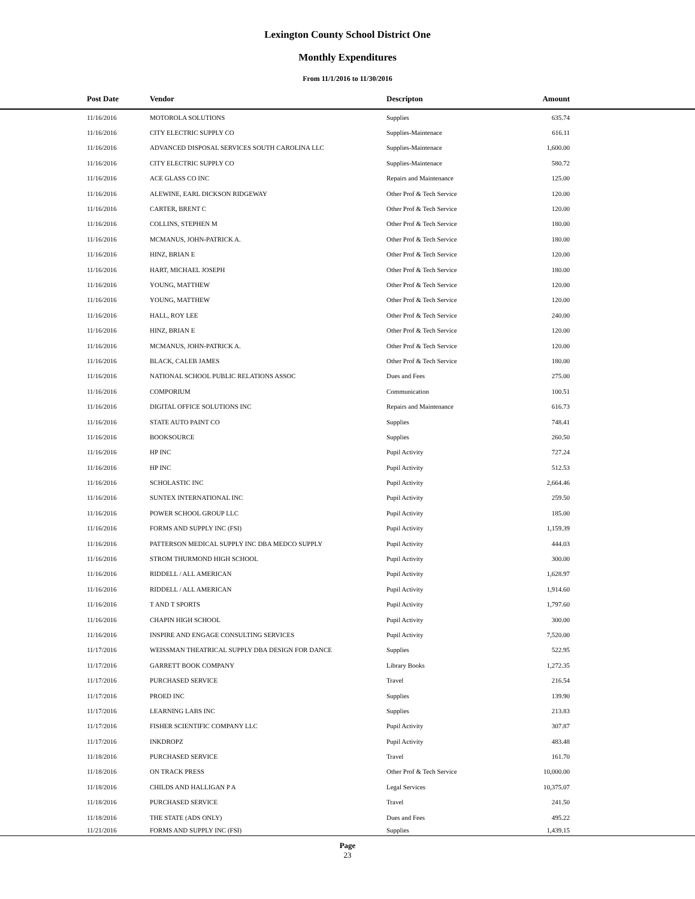Lexington County School District One
Monthly Expenditures
From 11/1/2016 to 11/30/2016
| | Post Date | Vendor | Descripton | Amount | |
| --- | --- | --- | --- | --- | --- |
| | 11/16/2016 | MOTOROLA SOLUTIONS | Supplies | 635.74 | |
| | 11/16/2016 | CITY ELECTRIC SUPPLY CO | Supplies-Maintenace | 616.11 | |
| | 11/16/2016 | ADVANCED DISPOSAL SERVICES SOUTH CAROLINA LLC | Supplies-Maintenace | 1,600.00 | |
| | 11/16/2016 | CITY ELECTRIC SUPPLY CO | Supplies-Maintenace | 580.72 | |
| | 11/16/2016 | ACE GLASS CO INC | Repairs and Maintenance | 125.00 | |
| | 11/16/2016 | ALEWINE, EARL DICKSON RIDGEWAY | Other Prof & Tech Service | 120.00 | |
| | 11/16/2016 | CARTER, BRENT C | Other Prof & Tech Service | 120.00 | |
| | 11/16/2016 | COLLINS, STEPHEN M | Other Prof & Tech Service | 180.00 | |
| | 11/16/2016 | MCMANUS, JOHN-PATRICK A. | Other Prof & Tech Service | 180.00 | |
| | 11/16/2016 | HINZ, BRIAN E | Other Prof & Tech Service | 120.00 | |
| | 11/16/2016 | HART, MICHAEL JOSEPH | Other Prof & Tech Service | 180.00 | |
| | 11/16/2016 | YOUNG, MATTHEW | Other Prof & Tech Service | 120.00 | |
| | 11/16/2016 | YOUNG, MATTHEW | Other Prof & Tech Service | 120.00 | |
| | 11/16/2016 | HALL, ROY LEE | Other Prof & Tech Service | 240.00 | |
| | 11/16/2016 | HINZ, BRIAN E | Other Prof & Tech Service | 120.00 | |
| | 11/16/2016 | MCMANUS, JOHN-PATRICK A. | Other Prof & Tech Service | 120.00 | |
| | 11/16/2016 | BLACK, CALEB JAMES | Other Prof & Tech Service | 180.00 | |
| | 11/16/2016 | NATIONAL SCHOOL PUBLIC RELATIONS ASSOC | Dues and Fees | 275.00 | |
| | 11/16/2016 | COMPORIUM | Communication | 100.51 | |
| | 11/16/2016 | DIGITAL OFFICE SOLUTIONS INC | Repairs and Maintenance | 616.73 | |
| | 11/16/2016 | STATE AUTO PAINT CO | Supplies | 748.41 | |
| | 11/16/2016 | BOOKSOURCE | Supplies | 260.50 | |
| | 11/16/2016 | HP INC | Pupil Activity | 727.24 | |
| | 11/16/2016 | HP INC | Pupil Activity | 512.53 | |
| | 11/16/2016 | SCHOLASTIC INC | Pupil Activity | 2,664.46 | |
| | 11/16/2016 | SUNTEX INTERNATIONAL INC | Pupil Activity | 259.50 | |
| | 11/16/2016 | POWER SCHOOL GROUP LLC | Pupil Activity | 185.00 | |
| | 11/16/2016 | FORMS AND SUPPLY INC (FSI) | Pupil Activity | 1,159.39 | |
| | 11/16/2016 | PATTERSON MEDICAL SUPPLY INC DBA MEDCO SUPPLY | Pupil Activity | 444.03 | |
| | 11/16/2016 | STROM THURMOND HIGH SCHOOL | Pupil Activity | 300.00 | |
| | 11/16/2016 | RIDDELL / ALL AMERICAN | Pupil Activity | 1,628.97 | |
| | 11/16/2016 | RIDDELL / ALL AMERICAN | Pupil Activity | 1,914.60 | |
| | 11/16/2016 | T AND T SPORTS | Pupil Activity | 1,797.60 | |
| | 11/16/2016 | CHAPIN HIGH SCHOOL | Pupil Activity | 300.00 | |
| | 11/16/2016 | INSPIRE AND ENGAGE CONSULTING SERVICES | Pupil Activity | 7,520.00 | |
| | 11/17/2016 | WEISSMAN THEATRICAL SUPPLY DBA DESIGN FOR DANCE | Supplies | 522.95 | |
| | 11/17/2016 | GARRETT BOOK COMPANY | Library Books | 1,272.35 | |
| | 11/17/2016 | PURCHASED SERVICE | Travel | 216.54 | |
| | 11/17/2016 | PROED INC | Supplies | 139.90 | |
| | 11/17/2016 | LEARNING LABS INC | Supplies | 213.83 | |
| | 11/17/2016 | FISHER SCIENTIFIC COMPANY LLC | Pupil Activity | 307.87 | |
| | 11/17/2016 | INKDROPZ | Pupil Activity | 483.48 | |
| | 11/18/2016 | PURCHASED SERVICE | Travel | 161.70 | |
| | 11/18/2016 | ON TRACK PRESS | Other Prof & Tech Service | 10,000.00 | |
| | 11/18/2016 | CHILDS AND HALLIGAN P A | Legal Services | 10,375.07 | |
| | 11/18/2016 | PURCHASED SERVICE | Travel | 241.50 | |
| | 11/18/2016 | THE STATE (ADS ONLY) | Dues and Fees | 495.22 | |
| | 11/21/2016 | FORMS AND SUPPLY INC (FSI) | Supplies | 1,439.15 | |
Page
23